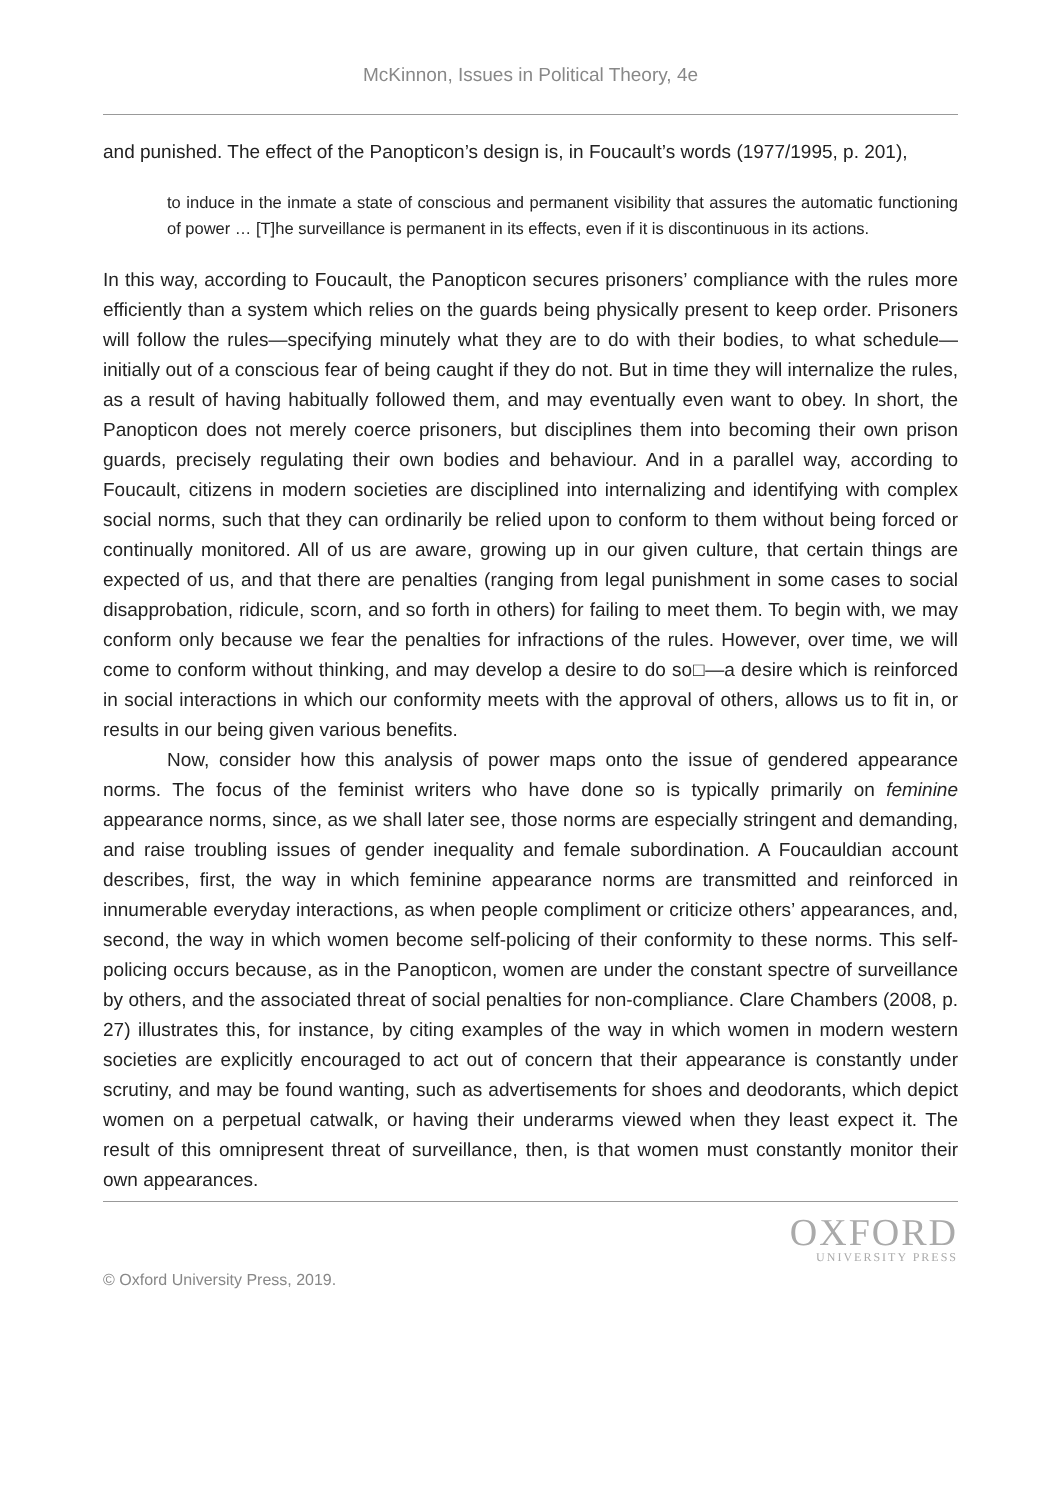McKinnon, Issues in Political Theory, 4e
and punished. The effect of the Panopticon’s design is, in Foucault’s words (1977/1995, p. 201),
to induce in the inmate a state of conscious and permanent visibility that assures the automatic functioning of power … [T]he surveillance is permanent in its effects, even if it is discontinuous in its actions.
In this way, according to Foucault, the Panopticon secures prisoners’ compliance with the rules more efficiently than a system which relies on the guards being physically present to keep order. Prisoners will follow the rules—specifying minutely what they are to do with their bodies, to what schedule—initially out of a conscious fear of being caught if they do not. But in time they will internalize the rules, as a result of having habitually followed them, and may eventually even want to obey. In short, the Panopticon does not merely coerce prisoners, but disciplines them into becoming their own prison guards, precisely regulating their own bodies and behaviour. And in a parallel way, according to Foucault, citizens in modern societies are disciplined into internalizing and identifying with complex social norms, such that they can ordinarily be relied upon to conform to them without being forced or continually monitored. All of us are aware, growing up in our given culture, that certain things are expected of us, and that there are penalties (ranging from legal punishment in some cases to social disapprobation, ridicule, scorn, and so forth in others) for failing to meet them. To begin with, we may conform only because we fear the penalties for infractions of the rules. However, over time, we will come to conform without thinking, and may develop a desire to do so□—a desire which is reinforced in social interactions in which our conformity meets with the approval of others, allows us to fit in, or results in our being given various benefits.
Now, consider how this analysis of power maps onto the issue of gendered appearance norms. The focus of the feminist writers who have done so is typically primarily on feminine appearance norms, since, as we shall later see, those norms are especially stringent and demanding, and raise troubling issues of gender inequality and female subordination. A Foucauldian account describes, first, the way in which feminine appearance norms are transmitted and reinforced in innumerable everyday interactions, as when people compliment or criticize others’ appearances, and, second, the way in which women become self-policing of their conformity to these norms. This self-policing occurs because, as in the Panopticon, women are under the constant spectre of surveillance by others, and the associated threat of social penalties for non-compliance. Clare Chambers (2008, p. 27) illustrates this, for instance, by citing examples of the way in which women in modern western societies are explicitly encouraged to act out of concern that their appearance is constantly under scrutiny, and may be found wanting, such as advertisements for shoes and deodorants, which depict women on a perpetual catwalk, or having their underarms viewed when they least expect it. The result of this omnipresent threat of surveillance, then, is that women must constantly monitor their own appearances.
OXFORD
UNIVERSITY PRESS
© Oxford University Press, 2019.